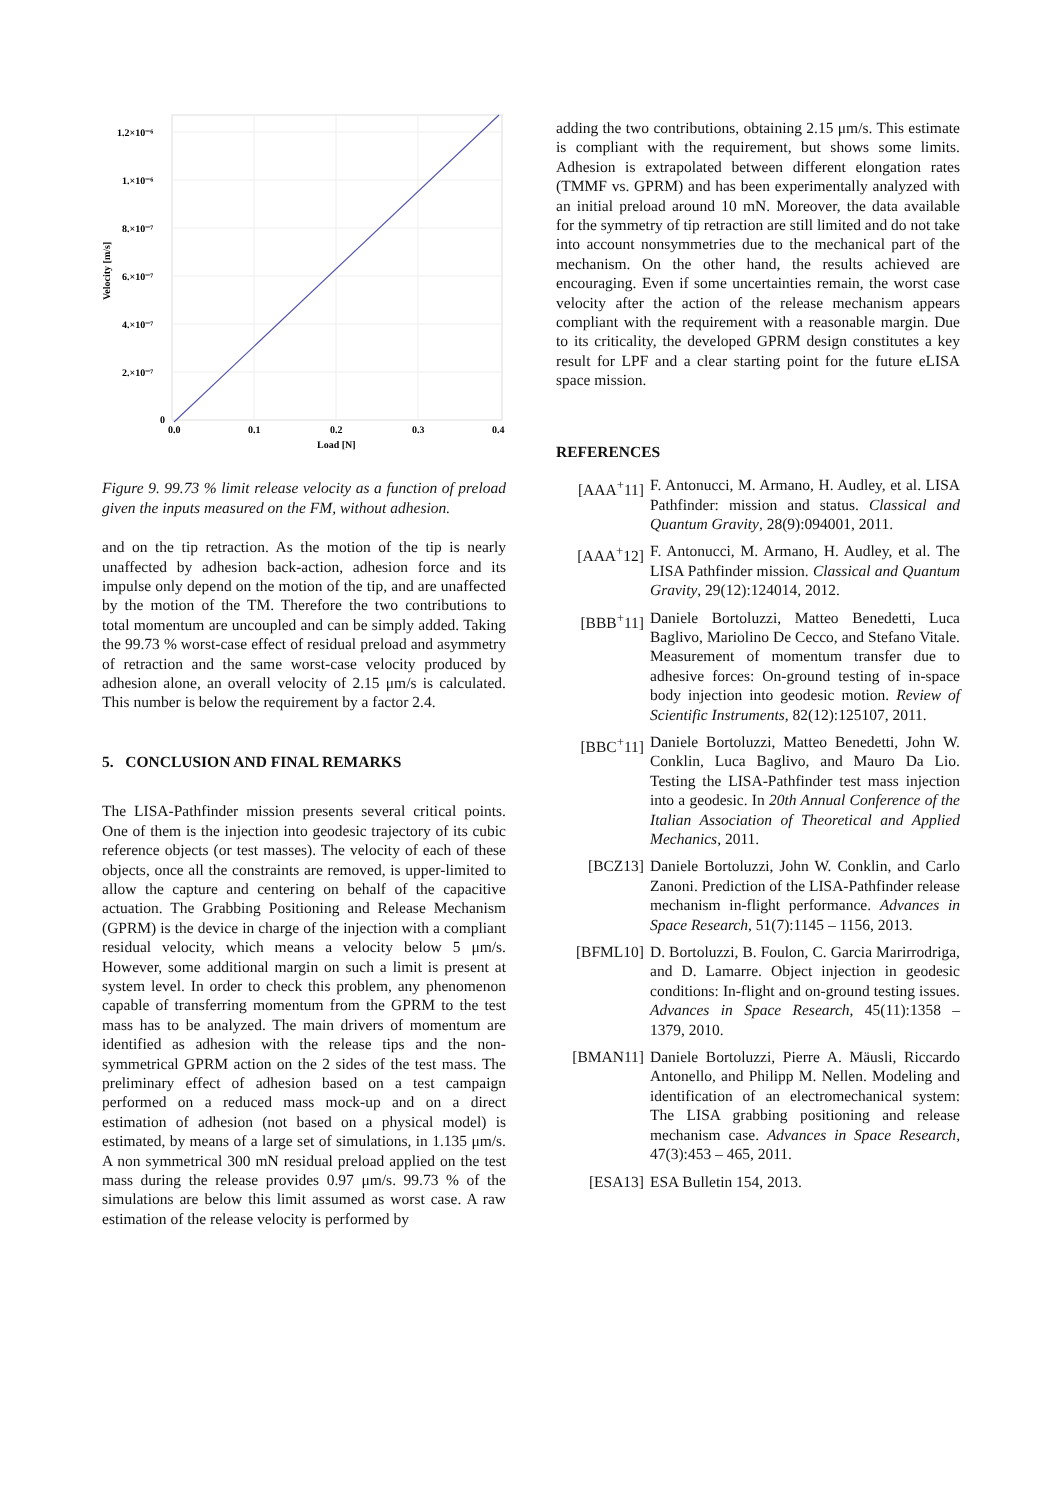1.2×10⁻⁶
1.×10⁻⁶
8.×10⁻⁷
6.×10⁻⁷
4.×10⁻⁷
2.×10⁻⁷
0
0.0
0.1
0.2
0.3
0.4
Load [N]
Velocity [m/s]
Figure 9. 99.73 % limit release velocity as a function of preload given the inputs measured on the FM, without adhesion.
and on the tip retraction. As the motion of the tip is nearly unaffected by adhesion back-action, adhesion force and its impulse only depend on the motion of the tip, and are unaffected by the motion of the TM. Therefore the two contributions to total momentum are uncoupled and can be simply added. Taking the 99.73 % worst-case effect of residual preload and asymmetry of retraction and the same worst-case velocity produced by adhesion alone, an overall velocity of 2.15 μm/s is calculated. This number is below the requirement by a factor 2.4.
5. CONCLUSION AND FINAL REMARKS
The LISA-Pathfinder mission presents several critical points. One of them is the injection into geodesic trajectory of its cubic reference objects (or test masses). The velocity of each of these objects, once all the constraints are removed, is upper-limited to allow the capture and centering on behalf of the capacitive actuation. The Grabbing Positioning and Release Mechanism (GPRM) is the device in charge of the injection with a compliant residual velocity, which means a velocity below 5 μm/s. However, some additional margin on such a limit is present at system level. In order to check this problem, any phenomenon capable of transferring momentum from the GPRM to the test mass has to be analyzed. The main drivers of momentum are identified as adhesion with the release tips and the non-symmetrical GPRM action on the 2 sides of the test mass. The preliminary effect of adhesion based on a test campaign performed on a reduced mass mock-up and on a direct estimation of adhesion (not based on a physical model) is estimated, by means of a large set of simulations, in 1.135 μm/s. A non symmetrical 300 mN residual preload applied on the test mass during the release provides 0.97 μm/s. 99.73 % of the simulations are below this limit assumed as worst case. A raw estimation of the release velocity is performed by
adding the two contributions, obtaining 2.15 μm/s. This estimate is compliant with the requirement, but shows some limits. Adhesion is extrapolated between different elongation rates (TMMF vs. GPRM) and has been experimentally analyzed with an initial preload around 10 mN. Moreover, the data available for the symmetry of tip retraction are still limited and do not take into account nonsymmetries due to the mechanical part of the mechanism. On the other hand, the results achieved are encouraging. Even if some uncertainties remain, the worst case velocity after the action of the release mechanism appears compliant with the requirement with a reasonable margin. Due to its criticality, the developed GPRM design constitutes a key result for LPF and a clear starting point for the future eLISA space mission.
REFERENCES
[AAA<sup>+</sup>11] F. Antonucci, M. Armano, H. Audley, et al. LISA Pathfinder: mission and status. Classical and Quantum Gravity, 28(9):094001, 2011.
[AAA<sup>+</sup>12] F. Antonucci, M. Armano, H. Audley, et al. The LISA Pathfinder mission. Classical and Quantum Gravity, 29(12):124014, 2012.
[BBB<sup>+</sup>11] Daniele Bortoluzzi, Matteo Benedetti, Luca Baglivo, Mariolino De Cecco, and Stefano Vitale. Measurement of momentum transfer due to adhesive forces: On-ground testing of in-space body injection into geodesic motion. Review of Scientific Instruments, 82(12):125107, 2011.
[BBC<sup>+</sup>11] Daniele Bortoluzzi, Matteo Benedetti, John W. Conklin, Luca Baglivo, and Mauro Da Lio. Testing the LISA-Pathfinder test mass injection into a geodesic. In 20th Annual Conference of the Italian Association of Theoretical and Applied Mechanics, 2011.
[BCZ13] Daniele Bortoluzzi, John W. Conklin, and Carlo Zanoni. Prediction of the LISA-Pathfinder release mechanism in-flight performance. Advances in Space Research, 51(7):1145 – 1156, 2013.
[BFML10] D. Bortoluzzi, B. Foulon, C. Garcia Marirrodriga, and D. Lamarre. Object injection in geodesic conditions: In-flight and on-ground testing issues. Advances in Space Research, 45(11):1358 – 1379, 2010.
[BMAN11] Daniele Bortoluzzi, Pierre A. Mäusli, Riccardo Antonello, and Philipp M. Nellen. Modeling and identification of an electromechanical system: The LISA grabbing positioning and release mechanism case. Advances in Space Research, 47(3):453 – 465, 2011.
[ESA13] ESA Bulletin 154, 2013.